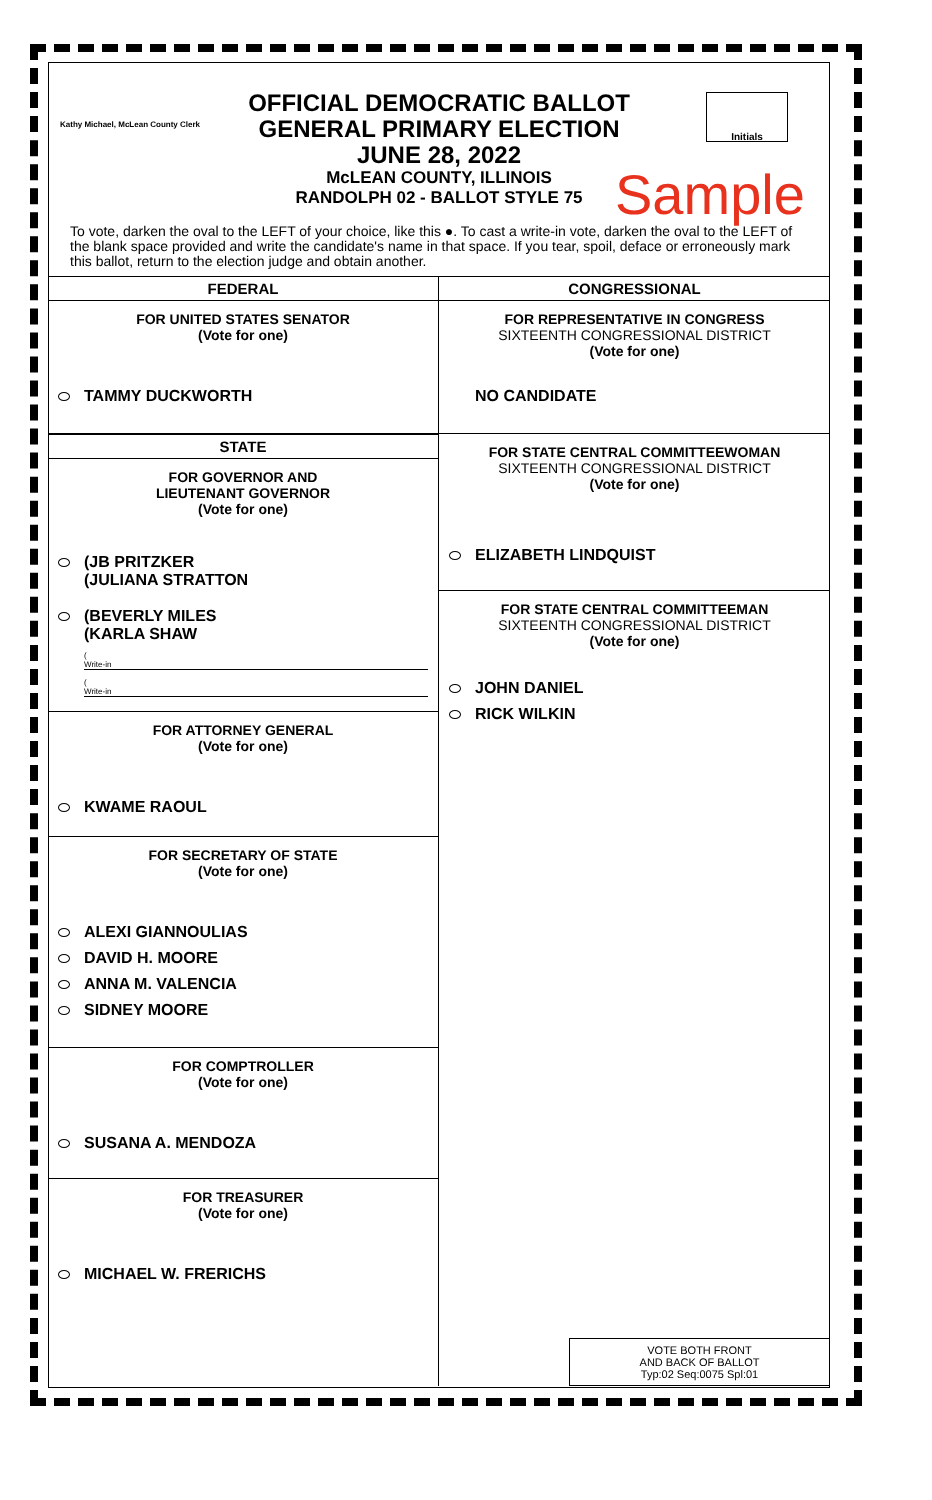Kathy Michael, McLean County Clerk
Initials
OFFICIAL DEMOCRATIC BALLOT
GENERAL PRIMARY ELECTION
JUNE 28, 2022
McLEAN COUNTY, ILLINOIS
RANDOLPH 02 - BALLOT STYLE 75
Sample
To vote, darken the oval to the LEFT of your choice, like this ●. To cast a write-in vote, darken the oval to the LEFT of the blank space provided and write the candidate's name in that space. If you tear, spoil, deface or erroneously mark this ballot, return to the election judge and obtain another.
FEDERAL
FOR UNITED STATES SENATOR
(Vote for one)
TAMMY DUCKWORTH
STATE
FOR GOVERNOR AND
LIEUTENANT GOVERNOR
(Vote for one)
(JB PRITZKER
(JULIANA STRATTON
(BEVERLY MILES
(KARLA SHAW
(
Write-in
(
Write-in
FOR ATTORNEY GENERAL
(Vote for one)
KWAME RAOUL
FOR SECRETARY OF STATE
(Vote for one)
ALEXI GIANNOULIAS
DAVID H. MOORE
ANNA M. VALENCIA
SIDNEY MOORE
FOR COMPTROLLER
(Vote for one)
SUSANA A. MENDOZA
FOR TREASURER
(Vote for one)
MICHAEL W. FRERICHS
CONGRESSIONAL
FOR REPRESENTATIVE IN CONGRESS
SIXTEENTH CONGRESSIONAL DISTRICT
(Vote for one)
NO CANDIDATE
FOR STATE CENTRAL COMMITTEEWOMAN
SIXTEENTH CONGRESSIONAL DISTRICT
(Vote for one)
ELIZABETH LINDQUIST
FOR STATE CENTRAL COMMITTEEMAN
SIXTEENTH CONGRESSIONAL DISTRICT
(Vote for one)
JOHN DANIEL
RICK WILKIN
VOTE BOTH FRONT
AND BACK OF BALLOT
Typ:02 Seq:0075 Spl:01